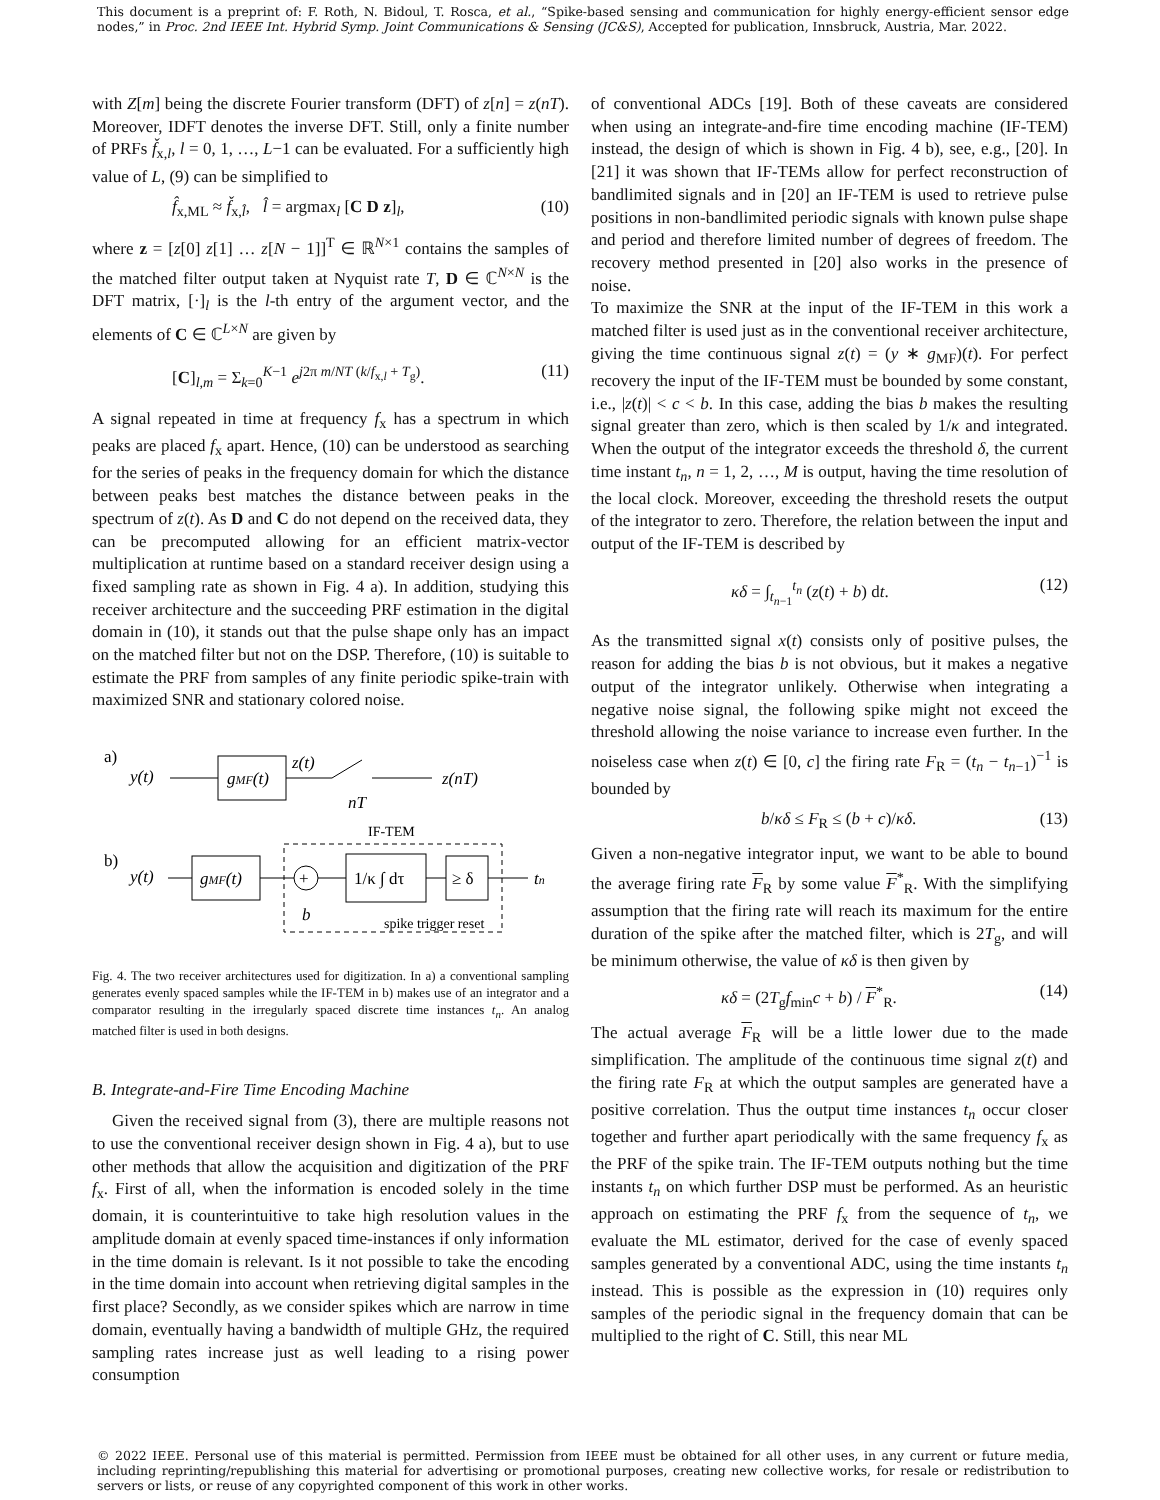This document is a preprint of: F. Roth, N. Bidoul, T. Rosca, et al., “Spike-based sensing and communication for highly energy-efficient sensor edge nodes,” in Proc. 2nd IEEE Int. Hybrid Symp. Joint Communications & Sensing (JC&S), Accepted for publication, Innsbruck, Austria, Mar. 2022.
with Z[m] being the discrete Fourier transform (DFT) of z[n] = z(nT). Moreover, IDFT denotes the inverse DFT. Still, only a finite number of PRFs f̌<sub>x,l</sub>, l = 0, 1, …, L−1 can be evaluated. For a sufficiently high value of L, (9) can be simplified to
f̂<sub>x,ML</sub> ≈ f̌<sub>x,l̂</sub>, l̂ = argmax<sub>l</sub> [C D z]<sub>l</sub>, (10)
where z = [z[0] z[1] … z[N − 1]]<sup>T</sup> ∈ ℝ<sup>N×1</sup> contains the samples of the matched filter output taken at Nyquist rate T, D ∈ ℂ<sup>N×N</sup> is the DFT matrix, [·]<sub>l</sub> is the l-th entry of the argument vector, and the elements of C ∈ ℂ<sup>L×N</sup> are given by
[C]<sub>l,m</sub> = Σ<sub>k=0</sub><sup>K−1</sup> e<sup>j2π m/NT (k/f<sub>x,l</sub> + T<sub>g</sub>)</sup>. (11)
A signal repeated in time at frequency f<sub>x</sub> has a spectrum in which peaks are placed f<sub>x</sub> apart. Hence, (10) can be understood as searching for the series of peaks in the frequency domain for which the distance between peaks best matches the distance between peaks in the spectrum of z(t). As D and C do not depend on the received data, they can be precomputed allowing for an efficient matrix-vector multiplication at runtime based on a standard receiver design using a fixed sampling rate as shown in Fig. 4 a). In addition, studying this receiver architecture and the succeeding PRF estimation in the digital domain in (10), it stands out that the pulse shape only has an impact on the matched filter but not on the DSP. Therefore, (10) is suitable to estimate the PRF from samples of any finite periodic spike-train with maximized SNR and stationary colored noise.
a)
y(t)
gMF(t)
z(t)
z(nT)
nT
IF-TEM
b)
y(t)
gMF(t)
+
b
1/κ ∫ dτ
≥ δ
tn
spike trigger reset
Fig. 4. The two receiver architectures used for digitization. In a) a conventional sampling generates evenly spaced samples while the IF-TEM in b) makes use of an integrator and a comparator resulting in the irregularly spaced discrete time instances t<sub>n</sub>. An analog matched filter is used in both designs.
B. Integrate-and-Fire Time Encoding Machine
Given the received signal from (3), there are multiple reasons not to use the conventional receiver design shown in Fig. 4 a), but to use other methods that allow the acquisition and digitization of the PRF f<sub>x</sub>. First of all, when the information is encoded solely in the time domain, it is counterintuitive to take high resolution values in the amplitude domain at evenly spaced time-instances if only information in the time domain is relevant. Is it not possible to take the encoding in the time domain into account when retrieving digital samples in the first place? Secondly, as we consider spikes which are narrow in time domain, eventually having a bandwidth of multiple GHz, the required sampling rates increase just as well leading to a rising power consumption
of conventional ADCs [19]. Both of these caveats are considered when using an integrate-and-fire time encoding machine (IF-TEM) instead, the design of which is shown in Fig. 4 b), see, e.g., [20]. In [21] it was shown that IF-TEMs allow for perfect reconstruction of bandlimited signals and in [20] an IF-TEM is used to retrieve pulse positions in non-bandlimited periodic signals with known pulse shape and period and therefore limited number of degrees of freedom. The recovery method presented in [20] also works in the presence of noise.
To maximize the SNR at the input of the IF-TEM in this work a matched filter is used just as in the conventional receiver architecture, giving the time continuous signal z(t) = (y ∗ g<sub>MF</sub>)(t). For perfect recovery the input of the IF-TEM must be bounded by some constant, i.e., |z(t)| < c < b. In this case, adding the bias b makes the resulting signal greater than zero, which is then scaled by 1/κ and integrated. When the output of the integrator exceeds the threshold δ, the current time instant t<sub>n</sub>, n = 1, 2, …, M is output, having the time resolution of the local clock. Moreover, exceeding the threshold resets the output of the integrator to zero. Therefore, the relation between the input and output of the IF-TEM is described by
κδ = ∫<sub>t<sub>n−1</sub></sub><sup>t<sub>n</sub></sup> (z(t) + b) dt. (12)
As the transmitted signal x(t) consists only of positive pulses, the reason for adding the bias b is not obvious, but it makes a negative output of the integrator unlikely. Otherwise when integrating a negative noise signal, the following spike might not exceed the threshold allowing the noise variance to increase even further. In the noiseless case when z(t) ∈ [0, c] the firing rate F<sub>R</sub> = (t<sub>n</sub> − t<sub>n−1</sub>)<sup>−1</sup> is bounded by
b/κδ ≤ F<sub>R</sub> ≤ (b + c)/κδ. (13)
Given a non-negative integrator input, we want to be able to bound the average firing rate F<sub>R</sub> by some value F<sup>*</sup><sub>R</sub>. With the simplifying assumption that the firing rate will reach its maximum for the entire duration of the spike after the matched filter, which is 2T<sub>g</sub>, and will be minimum otherwise, the value of κδ is then given by
κδ = (2T<sub>g</sub>f<sub>min</sub>c + b) / F<sup>*</sup><sub>R</sub>. (14)
The actual average F<sub>R</sub> will be a little lower due to the made simplification. The amplitude of the continuous time signal z(t) and the firing rate F<sub>R</sub> at which the output samples are generated have a positive correlation. Thus the output time instances t<sub>n</sub> occur closer together and further apart periodically with the same frequency f<sub>x</sub> as the PRF of the spike train. The IF-TEM outputs nothing but the time instants t<sub>n</sub> on which further DSP must be performed. As an heuristic approach on estimating the PRF f<sub>x</sub> from the sequence of t<sub>n</sub>, we evaluate the ML estimator, derived for the case of evenly spaced samples generated by a conventional ADC, using the time instants t<sub>n</sub> instead. This is possible as the expression in (10) requires only samples of the periodic signal in the frequency domain that can be multiplied to the right of C. Still, this near ML
© 2022 IEEE. Personal use of this material is permitted. Permission from IEEE must be obtained for all other uses, in any current or future media, including reprinting/republishing this material for advertising or promotional purposes, creating new collective works, for resale or redistribution to servers or lists, or reuse of any copyrighted component of this work in other works.